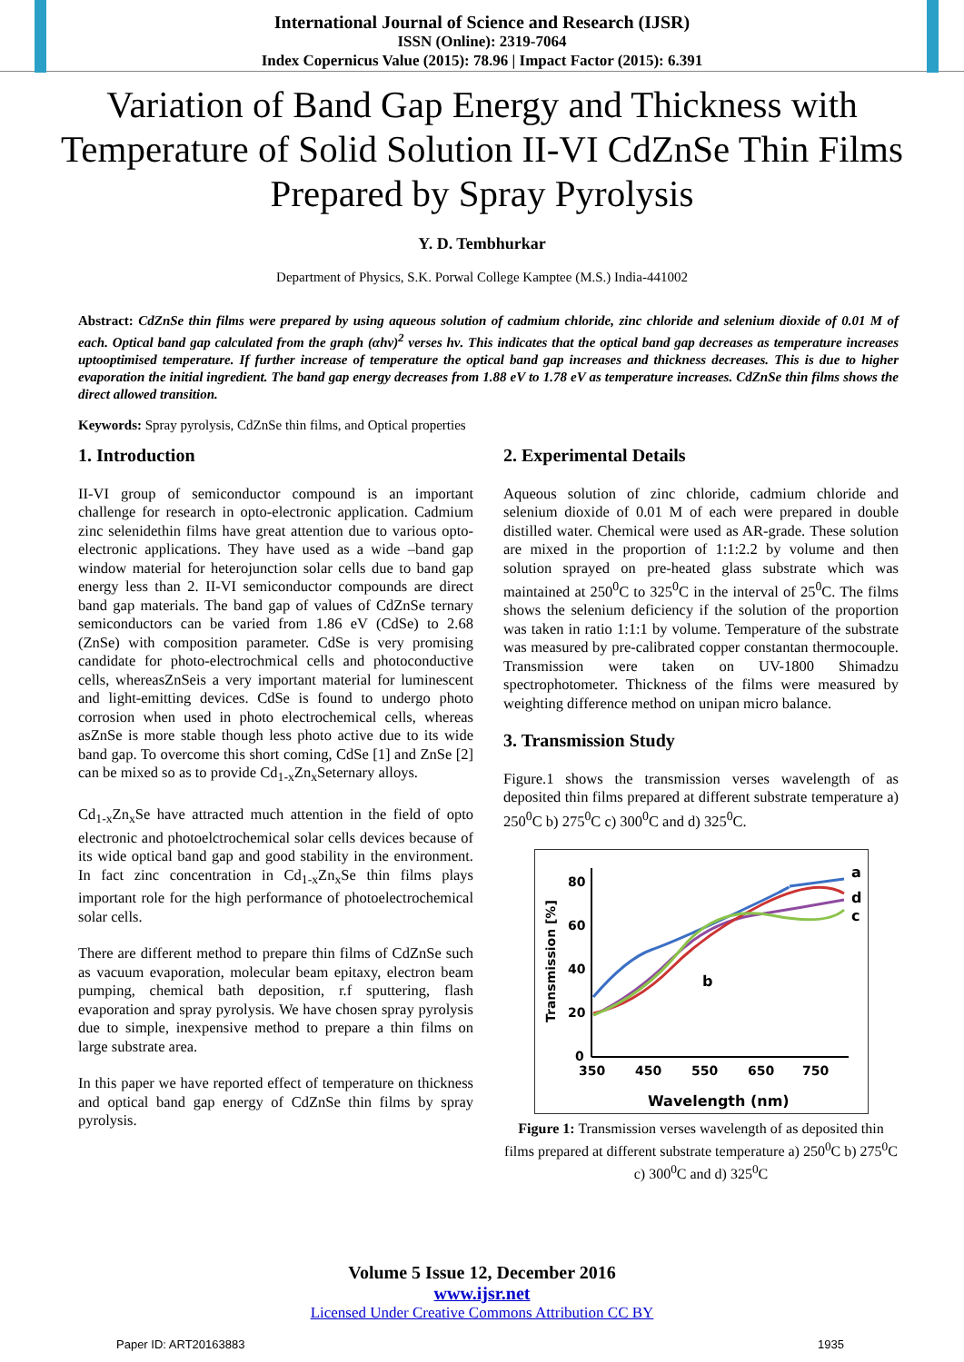International Journal of Science and Research (IJSR)
ISSN (Online): 2319-7064
Index Copernicus Value (2015): 78.96 | Impact Factor (2015): 6.391
Variation of Band Gap Energy and Thickness with Temperature of Solid Solution II-VI CdZnSe Thin Films Prepared by Spray Pyrolysis
Y. D. Tembhurkar
Department of Physics, S.K. Porwal College Kamptee (M.S.) India-441002
Abstract: CdZnSe thin films were prepared by using aqueous solution of cadmium chloride, zinc chloride and selenium dioxide of 0.01 M of each. Optical band gap calculated from the graph (αhν)<sup>2</sup> verses hν. This indicates that the optical band gap decreases as temperature increases uptooptimised temperature. If further increase of temperature the optical band gap increases and thickness decreases. This is due to higher evaporation the initial ingredient. The band gap energy decreases from 1.88 eV to 1.78 eV as temperature increases. CdZnSe thin films shows the direct allowed transition.
Keywords: Spray pyrolysis, CdZnSe thin films, and Optical properties
1. Introduction
II-VI group of semiconductor compound is an important challenge for research in opto-electronic application. Cadmium zinc selenidethin films have great attention due to various opto-electronic applications. They have used as a wide –band gap window material for heterojunction solar cells due to band gap energy less than 2. II-VI semiconductor compounds are direct band gap materials. The band gap of values of CdZnSe ternary semiconductors can be varied from 1.86 eV (CdSe) to 2.68 (ZnSe) with composition parameter. CdSe is very promising candidate for photo-electrochmical cells and photoconductive cells, whereasZnSeis a very important material for luminescent and light-emitting devices. CdSe is found to undergo photo corrosion when used in photo electrochemical cells, whereas asZnSe is more stable though less photo active due to its wide band gap. To overcome this short coming, CdSe [1] and ZnSe [2] can be mixed so as to provide Cd<sub>1-x</sub>Zn<sub>x</sub>Seternary alloys.
Cd<sub>1-x</sub>Zn<sub>x</sub>Se have attracted much attention in the field of opto electronic and photoelctrochemical solar cells devices because of its wide optical band gap and good stability in the environment. In fact zinc concentration in Cd<sub>1-x</sub>Zn<sub>x</sub>Se thin films plays important role for the high performance of photoelectrochemical solar cells.
There are different method to prepare thin films of CdZnSe such as vacuum evaporation, molecular beam epitaxy, electron beam pumping, chemical bath deposition, r.f sputtering, flash evaporation and spray pyrolysis. We have chosen spray pyrolysis due to simple, inexpensive method to prepare a thin films on large substrate area.
In this paper we have reported effect of temperature on thickness and optical band gap energy of CdZnSe thin films by spray pyrolysis.
2. Experimental Details
Aqueous solution of zinc chloride, cadmium chloride and selenium dioxide of 0.01 M of each were prepared in double distilled water. Chemical were used as AR-grade. These solution are mixed in the proportion of 1:1:2.2 by volume and then solution sprayed on pre-heated glass substrate which was maintained at 250<sup>0</sup>C to 325<sup>0</sup>C in the interval of 25<sup>0</sup>C. The films shows the selenium deficiency if the solution of the proportion was taken in ratio 1:1:1 by volume. Temperature of the substrate was measured by pre-calibrated copper constantan thermocouple. Transmission were taken on UV-1800 Shimadzu spectrophotometer. Thickness of the films were measured by weighting difference method on unipan micro balance.
3. Transmission Study
Figure.1 shows the transmission verses wavelength of as deposited thin films prepared at different substrate temperature a) 250<sup>0</sup>C b) 275<sup>0</sup>C c) 300<sup>0</sup>C and d) 325<sup>0</sup>C.
80
60
40
20
0
350
450
550
650
750
Wavelength (nm)
Transmission [%]
a
d
c
b
Figure 1: Transmission verses wavelength of as deposited thin films prepared at different substrate temperature a) 250<sup>0</sup>C b) 275<sup>0</sup>C c) 300<sup>0</sup>C and d) 325<sup>0</sup>C
Volume 5 Issue 12, December 2016
www.ijsr.net
Licensed Under Creative Commons Attribution CC BY
Paper ID: ART20163883 1935